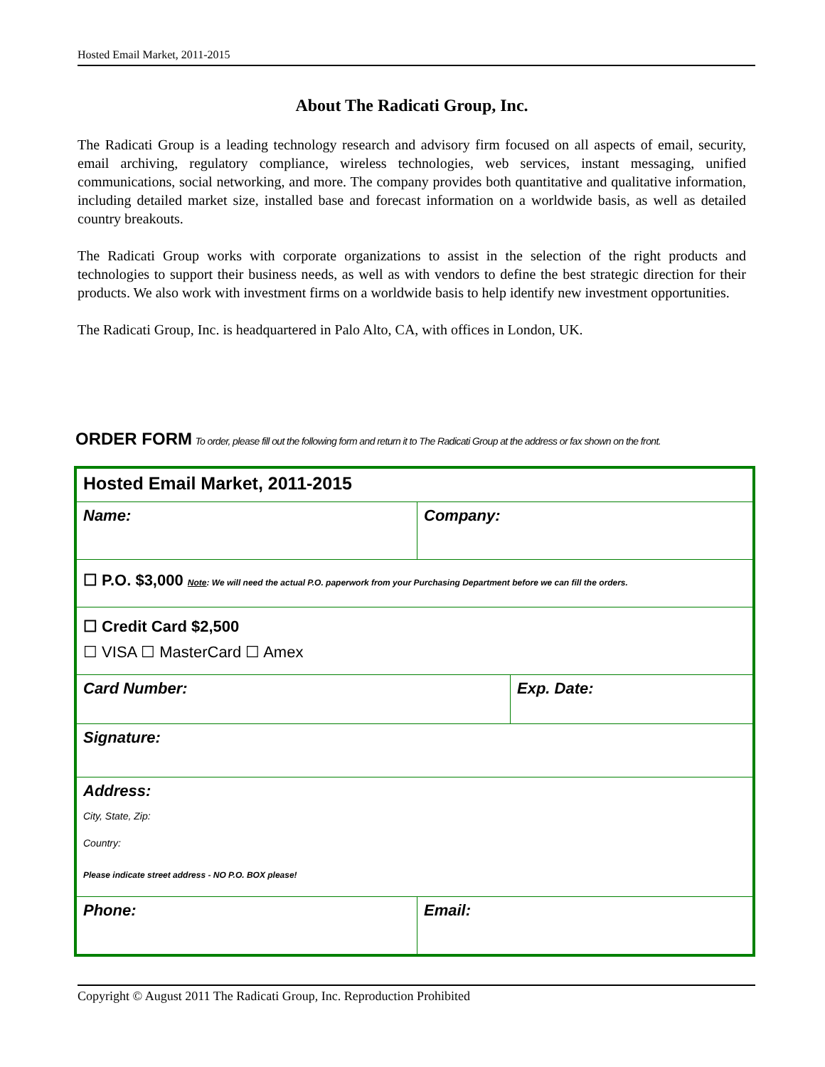Hosted Email Market, 2011-2015
About The Radicati Group, Inc.
The Radicati Group is a leading technology research and advisory firm focused on all aspects of email, security, email archiving, regulatory compliance, wireless technologies, web services, instant messaging, unified communications, social networking, and more. The company provides both quantitative and qualitative information, including detailed market size, installed base and forecast information on a worldwide basis, as well as detailed country breakouts.
The Radicati Group works with corporate organizations to assist in the selection of the right products and technologies to support their business needs, as well as with vendors to define the best strategic direction for their products. We also work with investment firms on a worldwide basis to help identify new investment opportunities.
The Radicati Group, Inc. is headquartered in Palo Alto, CA, with offices in London, UK.
ORDER FORM To order, please fill out the following form and return it to The Radicati Group at the address or fax shown on the front.
| Hosted Email Market, 2011-2015 | | |
| Name: | Company: | |
| ☐ P.O. $3,000 Note : We will need the actual P.O. paperwork from your Purchasing Department before we can fill the orders. | | |
| ☐ Credit Card $2,500 ☐ VISA ☐ MasterCard ☐ Amex | | |
| Card Number: | | Exp. Date: |
| Signature: | | |
| Address: City, State, Zip: Country: Please indicate street address - NO P.O. BOX please! | | |
| Phone: | Email: | |
Copyright © August 2011 The Radicati Group, Inc. Reproduction Prohibited